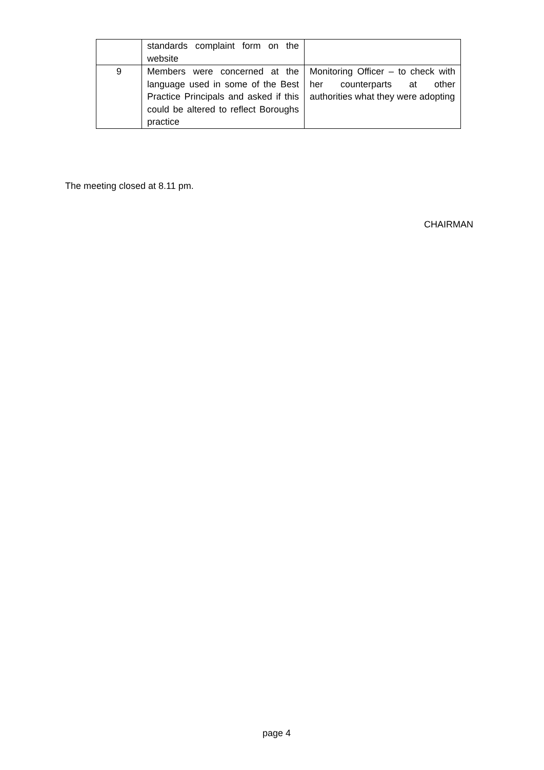| | standards complaint form on the website | |
| 9 | Members were concerned at the language used in some of the Best Practice Principals and asked if this could be altered to reflect Boroughs practice | Monitoring Officer – to check with her counterparts at other authorities what they were adopting |
The meeting closed at 8.11 pm.
CHAIRMAN
page 4